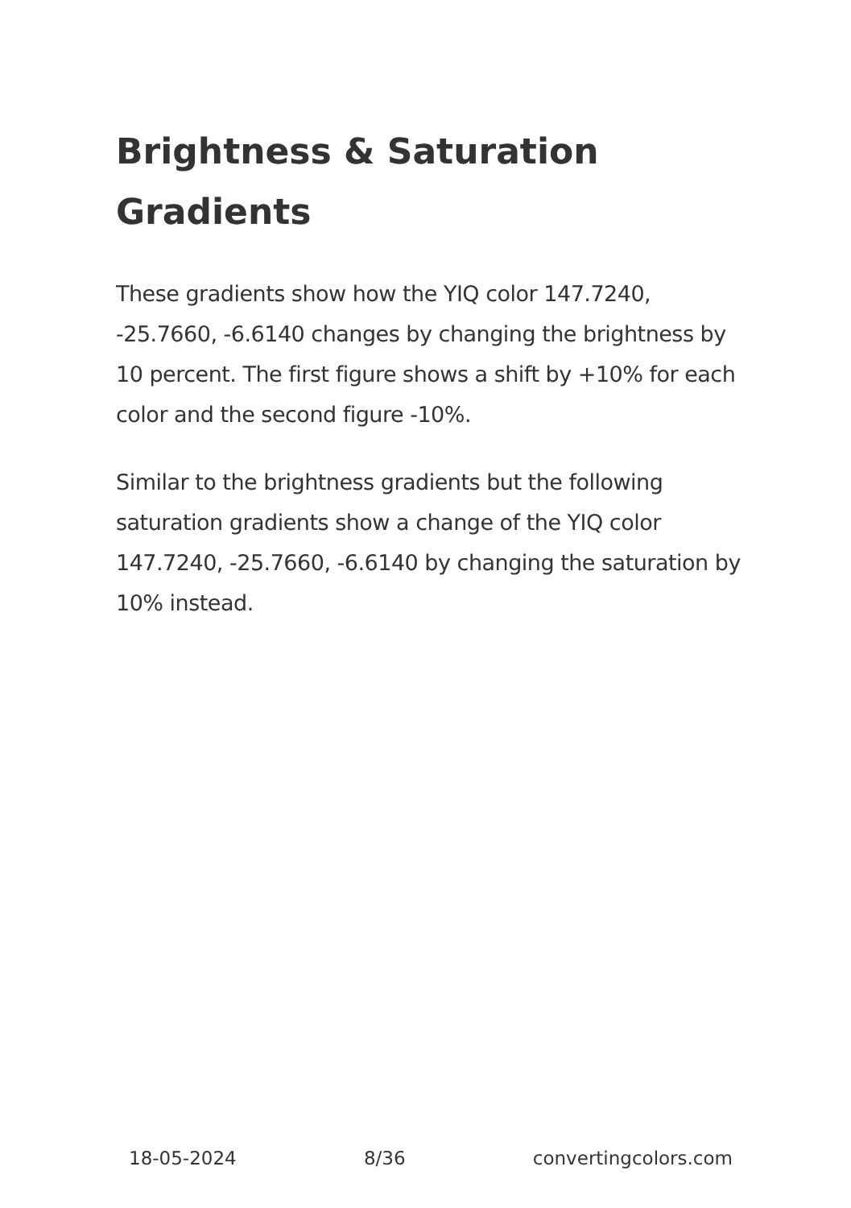Brightness & Saturation Gradients
These gradients show how the YIQ color 147.7240, -25.7660, -6.6140 changes by changing the brightness by 10 percent. The first figure shows a shift by +10% for each color and the second figure -10%.
Similar to the brightness gradients but the following saturation gradients show a change of the YIQ color 147.7240, -25.7660, -6.6140 by changing the saturation by 10% instead.
18-05-2024 8/36 convertingcolors.com